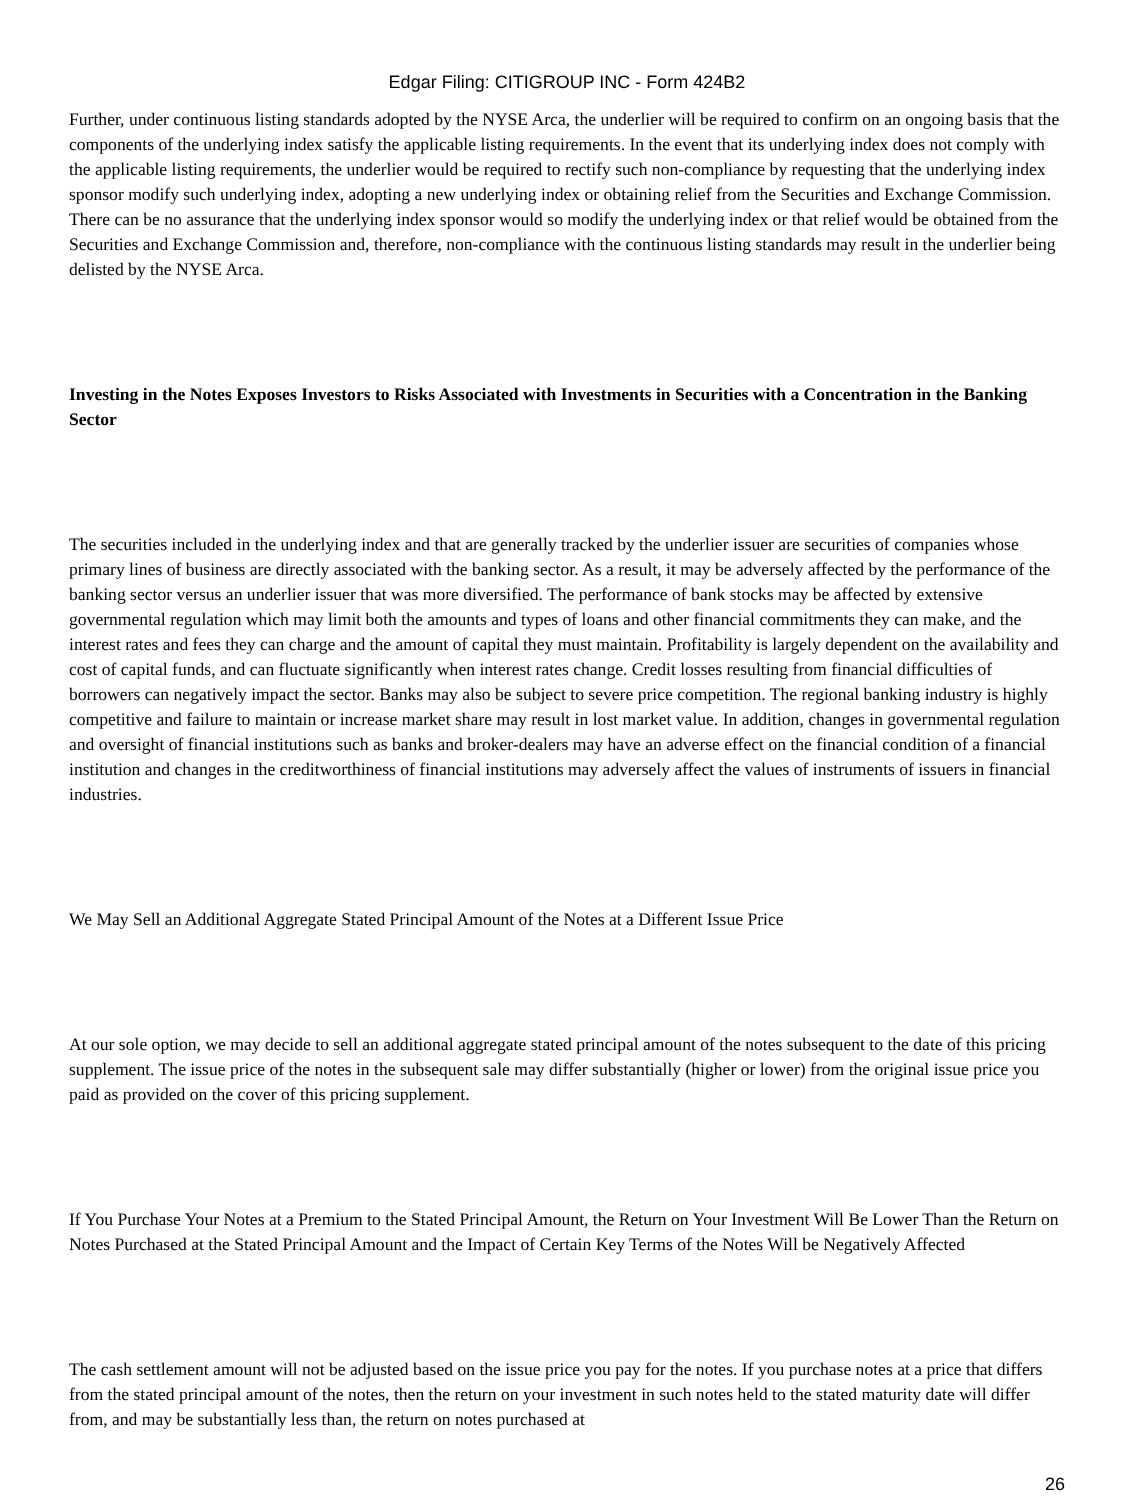Edgar Filing: CITIGROUP INC - Form 424B2
Further, under continuous listing standards adopted by the NYSE Arca, the underlier will be required to confirm on an ongoing basis that the components of the underlying index satisfy the applicable listing requirements. In the event that its underlying index does not comply with the applicable listing requirements, the underlier would be required to rectify such non-compliance by requesting that the underlying index sponsor modify such underlying index, adopting a new underlying index or obtaining relief from the Securities and Exchange Commission. There can be no assurance that the underlying index sponsor would so modify the underlying index or that relief would be obtained from the Securities and Exchange Commission and, therefore, non-compliance with the continuous listing standards may result in the underlier being delisted by the NYSE Arca.
Investing in the Notes Exposes Investors to Risks Associated with Investments in Securities with a Concentration in the Banking Sector
The securities included in the underlying index and that are generally tracked by the underlier issuer are securities of companies whose primary lines of business are directly associated with the banking sector. As a result, it may be adversely affected by the performance of the banking sector versus an underlier issuer that was more diversified. The performance of bank stocks may be affected by extensive governmental regulation which may limit both the amounts and types of loans and other financial commitments they can make, and the interest rates and fees they can charge and the amount of capital they must maintain. Profitability is largely dependent on the availability and cost of capital funds, and can fluctuate significantly when interest rates change. Credit losses resulting from financial difficulties of borrowers can negatively impact the sector. Banks may also be subject to severe price competition. The regional banking industry is highly competitive and failure to maintain or increase market share may result in lost market value. In addition, changes in governmental regulation and oversight of financial institutions such as banks and broker-dealers may have an adverse effect on the financial condition of a financial institution and changes in the creditworthiness of financial institutions may adversely affect the values of instruments of issuers in financial industries.
We May Sell an Additional Aggregate Stated Principal Amount of the Notes at a Different Issue Price
At our sole option, we may decide to sell an additional aggregate stated principal amount of the notes subsequent to the date of this pricing supplement. The issue price of the notes in the subsequent sale may differ substantially (higher or lower) from the original issue price you paid as provided on the cover of this pricing supplement.
If You Purchase Your Notes at a Premium to the Stated Principal Amount, the Return on Your Investment Will Be Lower Than the Return on Notes Purchased at the Stated Principal Amount and the Impact of Certain Key Terms of the Notes Will be Negatively Affected
The cash settlement amount will not be adjusted based on the issue price you pay for the notes. If you purchase notes at a price that differs from the stated principal amount of the notes, then the return on your investment in such notes held to the stated maturity date will differ from, and may be substantially less than, the return on notes purchased at
26